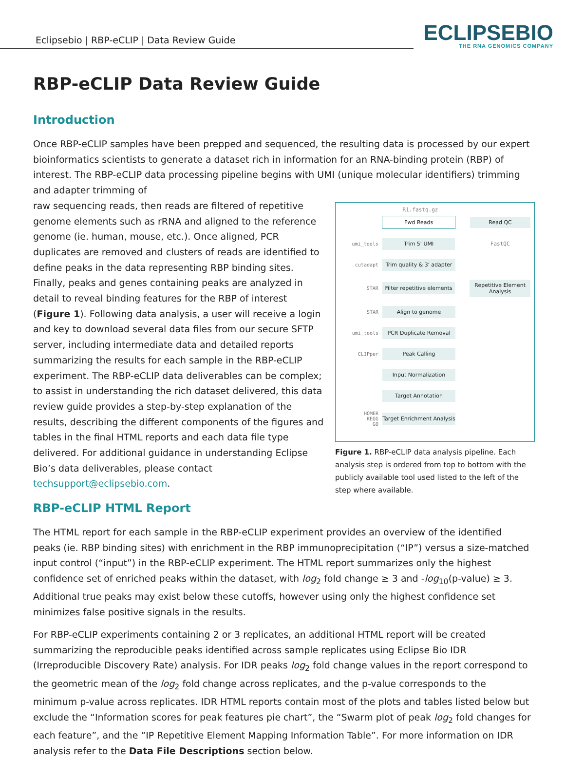Eclipsebio | RBP-eCLIP | Data Review Guide
ECLIPSEBIO
THE RNA GENOMICS COMPANY
RBP-eCLIP Data Review Guide
Introduction
Once RBP-eCLIP samples have been prepped and sequenced, the resulting data is processed by our expert bioinformatics scientists to generate a dataset rich in information for an RNA-binding protein (RBP) of interest. The RBP-eCLIP data processing pipeline begins with UMI (unique molecular identifiers) trimming and adapter trimming of
R1.fastq.gz
Fwd Reads Read QC
umi_tools
Trim 5' UMI FastQC
cutadapt
Trim quality & 3' adapter
STAR
Filter repetitive elements
Repetitive Element Analysis
STAR
Align to genome
umi_tools
PCR Duplicate Removal
CLIPper
Peak Calling
Input Normalization
Target Annotation
HOMER
KEGG
GO
Target Enrichment Analysis
Figure 1. RBP-eCLIP data analysis pipeline. Each analysis step is ordered from top to bottom with the publicly available tool used listed to the left of the step where available.
raw sequencing reads, then reads are filtered of repetitive genome elements such as rRNA and aligned to the reference genome (ie. human, mouse, etc.). Once aligned, PCR duplicates are removed and clusters of reads are identified to define peaks in the data representing RBP binding sites. Finally, peaks and genes containing peaks are analyzed in detail to reveal binding features for the RBP of interest (Figure 1). Following data analysis, a user will receive a login and key to download several data files from our secure SFTP server, including intermediate data and detailed reports summarizing the results for each sample in the RBP-eCLIP experiment. The RBP-eCLIP data deliverables can be complex; to assist in understanding the rich dataset delivered, this data review guide provides a step-by-step explanation of the results, describing the different components of the figures and tables in the final HTML reports and each data file type delivered. For additional guidance in understanding Eclipse Bio’s data deliverables, please contact techsupport@eclipsebio.com.
RBP-eCLIP HTML Report
The HTML report for each sample in the RBP-eCLIP experiment provides an overview of the identified peaks (ie. RBP binding sites) with enrichment in the RBP immunoprecipitation (“IP”) versus a size-matched input control (“input”) in the RBP-eCLIP experiment. The HTML report summarizes only the highest confidence set of enriched peaks within the dataset, with log<sub>2</sub> fold change ≥ 3 and -log<sub>10</sub>(p-value) ≥ 3. Additional true peaks may exist below these cutoffs, however using only the highest confidence set minimizes false positive signals in the results.
For RBP-eCLIP experiments containing 2 or 3 replicates, an additional HTML report will be created summarizing the reproducible peaks identified across sample replicates using Eclipse Bio IDR (Irreproducible Discovery Rate) analysis. For IDR peaks log<sub>2</sub> fold change values in the report correspond to the geometric mean of the log<sub>2</sub> fold change across replicates, and the p-value corresponds to the minimum p-value across replicates. IDR HTML reports contain most of the plots and tables listed below but exclude the “Information scores for peak features pie chart”, the “Swarm plot of peak log<sub>2</sub> fold changes for each feature”, and the “IP Repetitive Element Mapping Information Table”. For more information on IDR analysis refer to the Data File Descriptions section below.